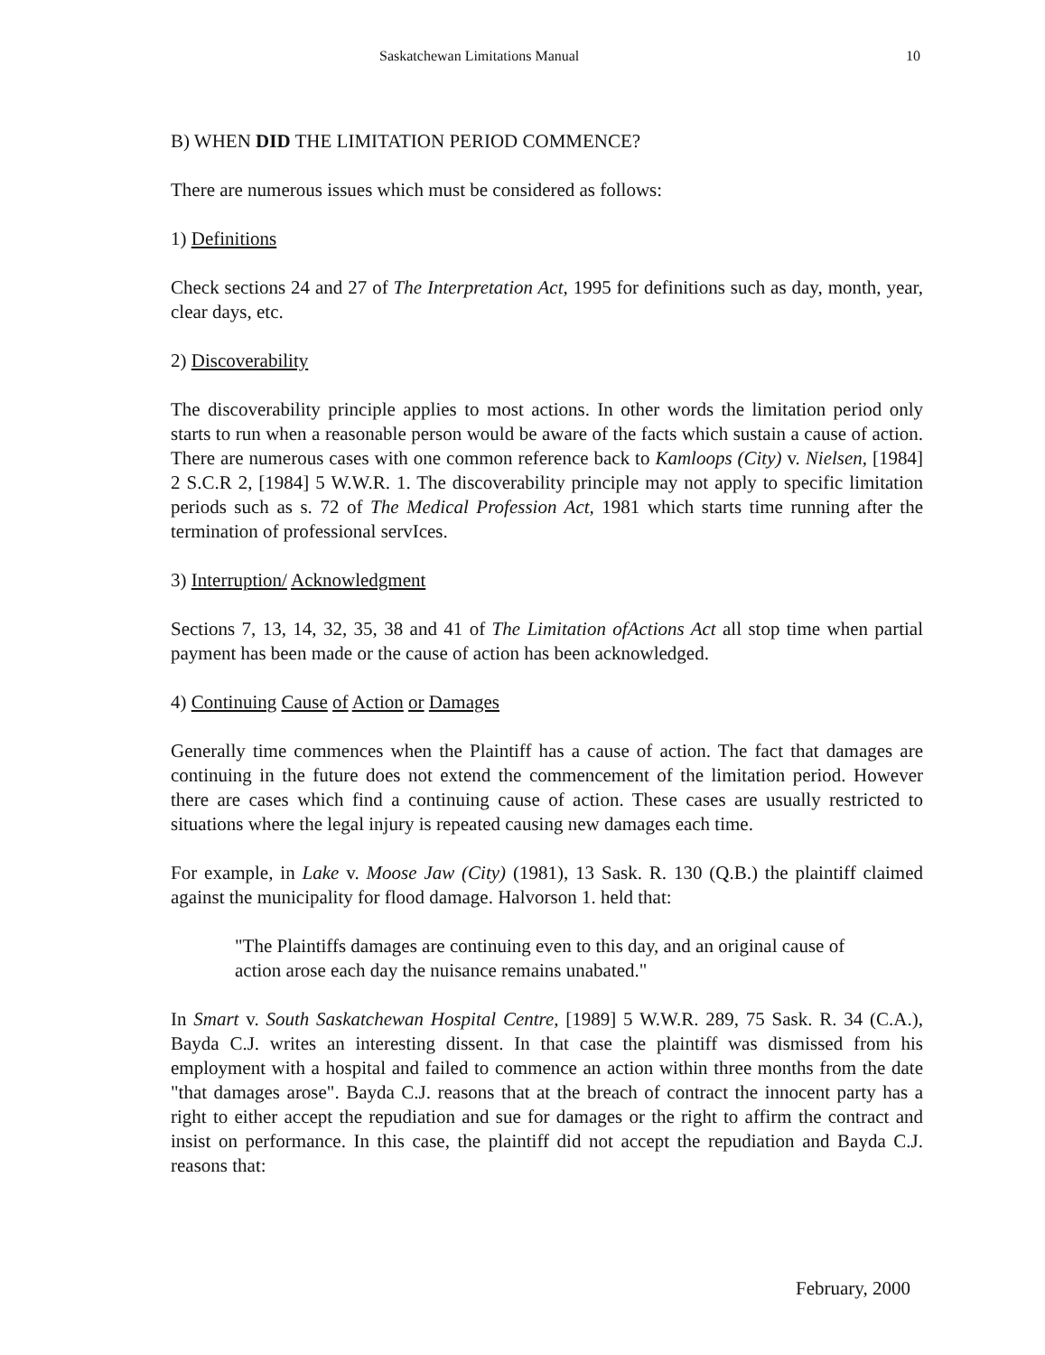Saskatchewan Limitations Manual 10
B) WHEN DID THE LIMITATION PERIOD COMMENCE?
There are numerous issues which must be considered as follows:
1) Definitions
Check sections 24 and 27 of The Interpretation Act, 1995 for definitions such as day, month, year, clear days, etc.
2) Discoverability
The discoverability principle applies to most actions. In other words the limitation period only starts to run when a reasonable person would be aware of the facts which sustain a cause of action. There are numerous cases with one common reference back to Kamloops (City) v. Nielsen, [1984] 2 S.C.R 2, [1984] 5 W.W.R. 1. The discoverability principle may not apply to specific limitation periods such as s. 72 of The Medical Profession Act, 1981 which starts time running after the termination of professional servIces.
3) Interruption/ Acknowledgment
Sections 7, 13, 14, 32, 35, 38 and 41 of The Limitation ofActions Act all stop time when partial payment has been made or the cause of action has been acknowledged.
4) Continuing Cause of Action or Damages
Generally time commences when the Plaintiff has a cause of action. The fact that damages are continuing in the future does not extend the commencement of the limitation period. However there are cases which find a continuing cause of action. These cases are usually restricted to situations where the legal injury is repeated causing new damages each time.
For example, in Lake v. Moose Jaw (City) (1981), 13 Sask. R. 130 (Q.B.) the plaintiff claimed against the municipality for flood damage. Halvorson 1. held that:
"The Plaintiffs damages are continuing even to this day, and an original cause of action arose each day the nuisance remains unabated."
In Smart v. South Saskatchewan Hospital Centre, [1989] 5 W.W.R. 289, 75 Sask. R. 34 (C.A.), Bayda C.J. writes an interesting dissent. In that case the plaintiff was dismissed from his employment with a hospital and failed to commence an action within three months from the date "that damages arose". Bayda C.J. reasons that at the breach of contract the innocent party has a right to either accept the repudiation and sue for damages or the right to affirm the contract and insist on performance. In this case, the plaintiff did not accept the repudiation and Bayda C.J. reasons that:
February, 2000